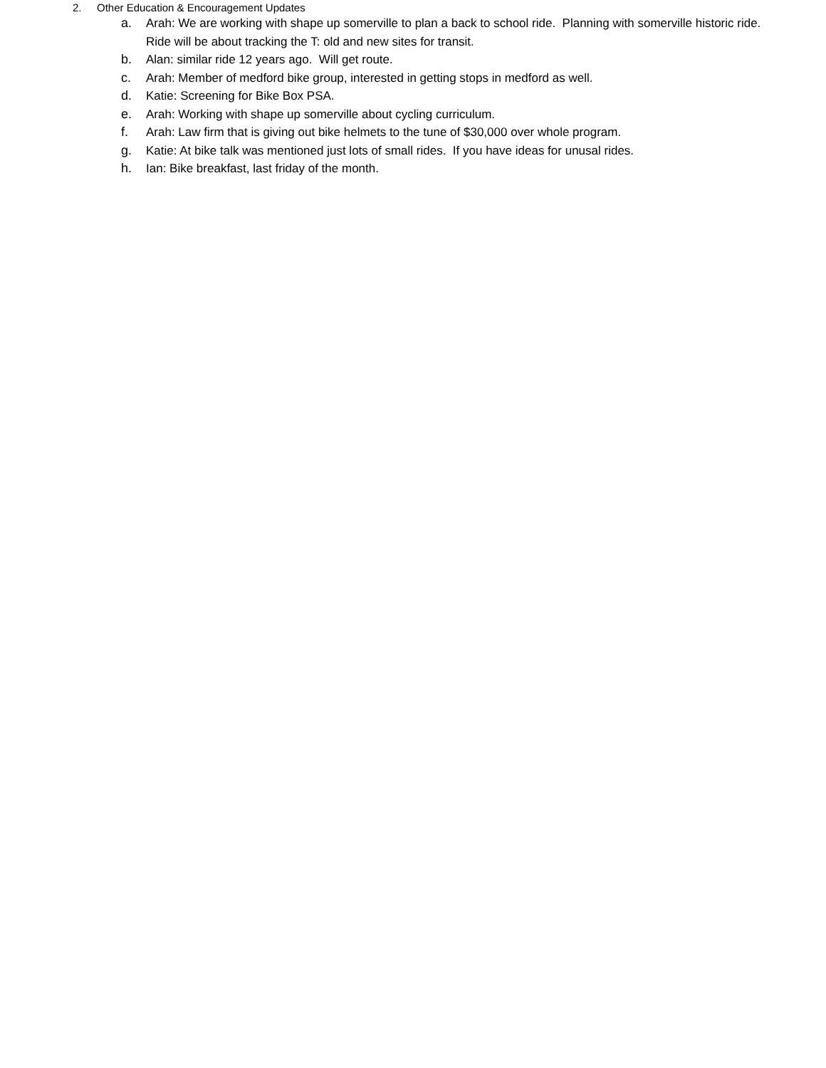2. Other Education & Encouragement Updates
a. Arah: We are working with shape up somerville to plan a back to school ride. Planning with somerville historic ride. Ride will be about tracking the T: old and new sites for transit.
b. Alan: similar ride 12 years ago. Will get route.
c. Arah: Member of medford bike group, interested in getting stops in medford as well.
d. Katie: Screening for Bike Box PSA.
e. Arah: Working with shape up somerville about cycling curriculum.
f. Arah: Law firm that is giving out bike helmets to the tune of $30,000 over whole program.
g. Katie: At bike talk was mentioned just lots of small rides. If you have ideas for unusal rides.
h. Ian: Bike breakfast, last friday of the month.